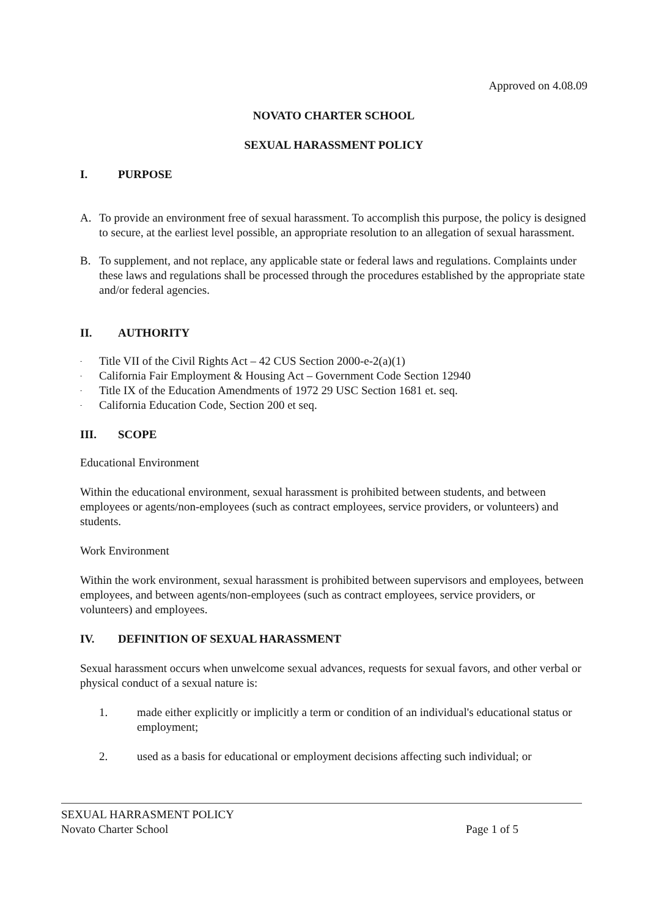Approved on 4.08.09
NOVATO CHARTER SCHOOL
SEXUAL HARASSMENT POLICY
I. PURPOSE
A. To provide an environment free of sexual harassment. To accomplish this purpose, the policy is designed to secure, at the earliest level possible, an appropriate resolution to an allegation of sexual harassment.
B. To supplement, and not replace, any applicable state or federal laws and regulations. Complaints under these laws and regulations shall be processed through the procedures established by the appropriate state and/or federal agencies.
II. AUTHORITY
-
Title VII of the Civil Rights Act – 42 CUS Section 2000-e-2(a)(1)
-
California Fair Employment & Housing Act – Government Code Section 12940
-
Title IX of the Education Amendments of 1972 29 USC Section 1681 et. seq.
-
California Education Code, Section 200 et seq.
III. SCOPE
Educational Environment
Within the educational environment, sexual harassment is prohibited between students, and between employees or agents/non-employees (such as contract employees, service providers, or volunteers) and students.
Work Environment
Within the work environment, sexual harassment is prohibited between supervisors and employees, between employees, and between agents/non-employees (such as contract employees, service providers, or volunteers) and employees.
IV. DEFINITION OF SEXUAL HARASSMENT
Sexual harassment occurs when unwelcome sexual advances, requests for sexual favors, and other verbal or physical conduct of a sexual nature is:
1. made either explicitly or implicitly a term or condition of an individual's educational status or employment;
2. used as a basis for educational or employment decisions affecting such individual; or
SEXUAL HARRASMENT POLICY
Novato Charter School Page 1 of 5